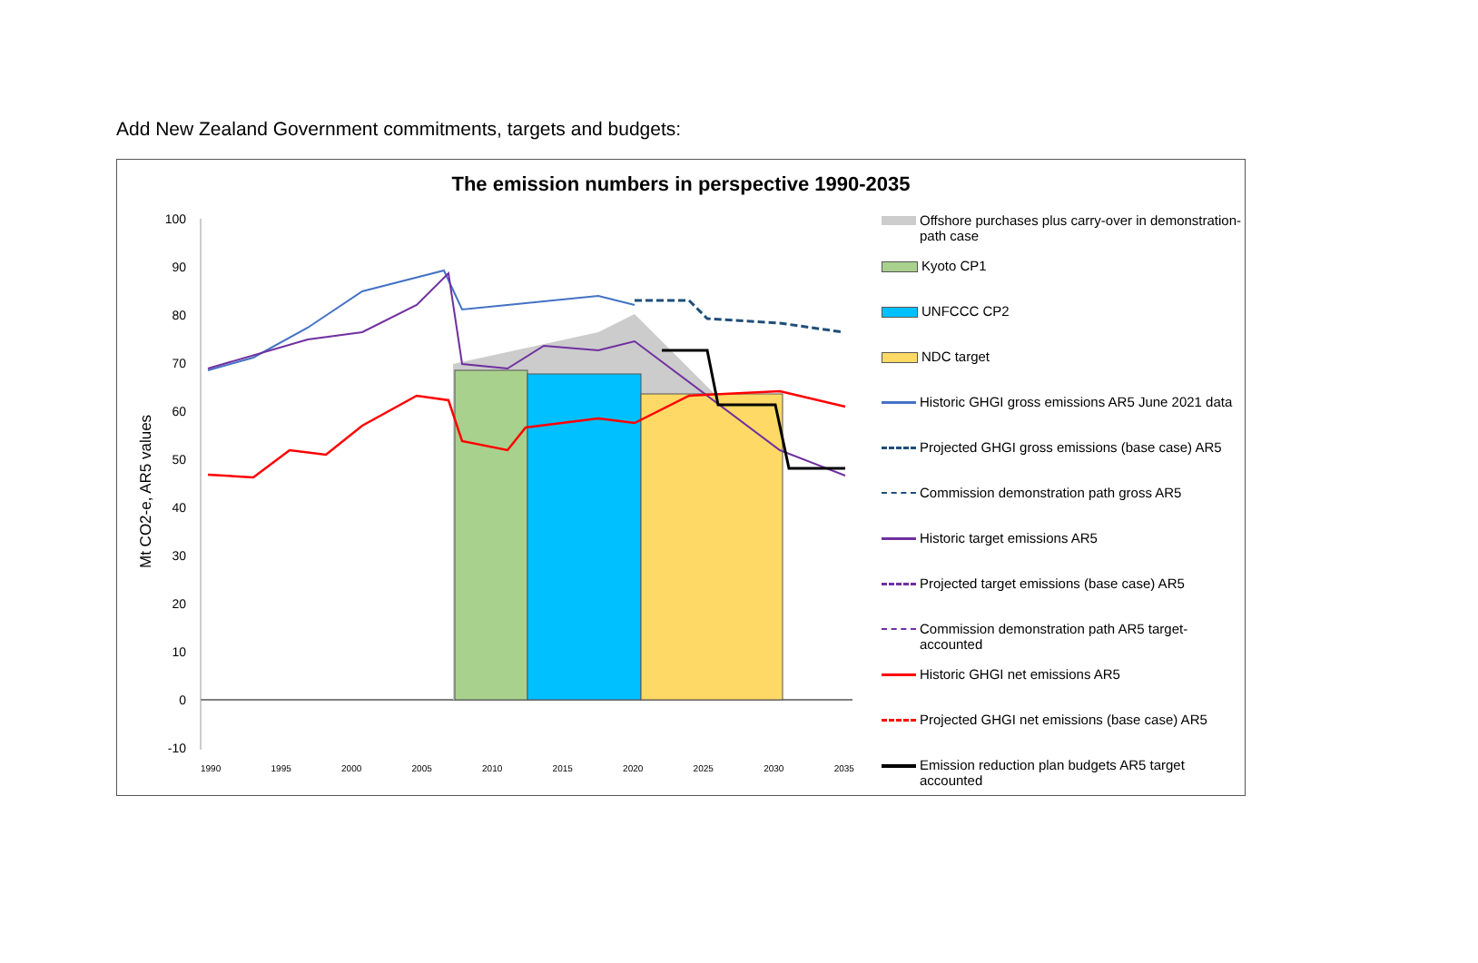Add New Zealand Government commitments, targets and budgets:
The emission numbers in perspective 1990-2035
Mt CO2-e, AR5 values
100
90
80
70
60
50
40
30
20
10
0
-10
1990 1995 2000 2005 2010 2015 2020 2025 2030 2035
Offshore purchases plus carry-over in demonstration-path case
Kyoto CP1
UNFCCC CP2
NDC target
Historic GHGI gross emissions AR5 June 2021 data
Projected GHGI gross emissions (base case) AR5
Commission demonstration path gross AR5
Historic target emissions AR5
Projected target emissions (base case) AR5
Commission demonstration path AR5 target-accounted
Historic GHGI net emissions AR5
Projected GHGI net emissions (base case) AR5
Emission reduction plan budgets AR5 target accounted